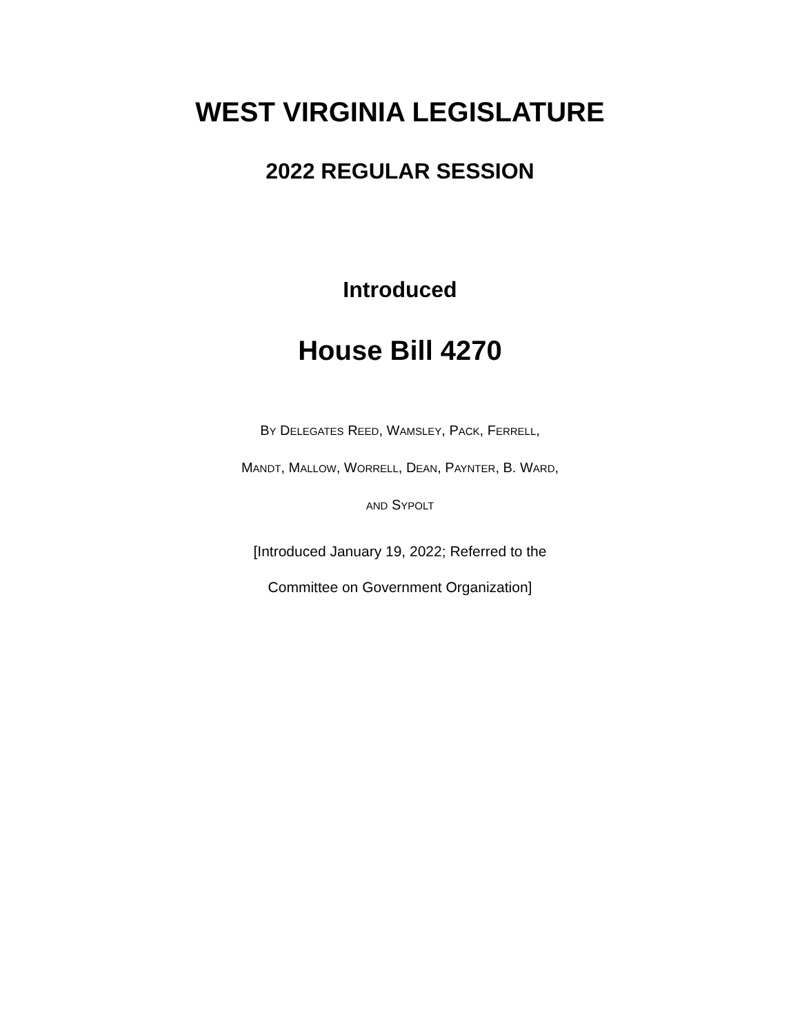WEST VIRGINIA LEGISLATURE
2022 REGULAR SESSION
Introduced
House Bill 4270
BY DELEGATES REED, WAMSLEY, PACK, FERRELL,
MANDT, MALLOW, WORRELL, DEAN, PAYNTER, B. WARD,
AND SYPOLT
[Introduced January 19, 2022; Referred to the
Committee on Government Organization]